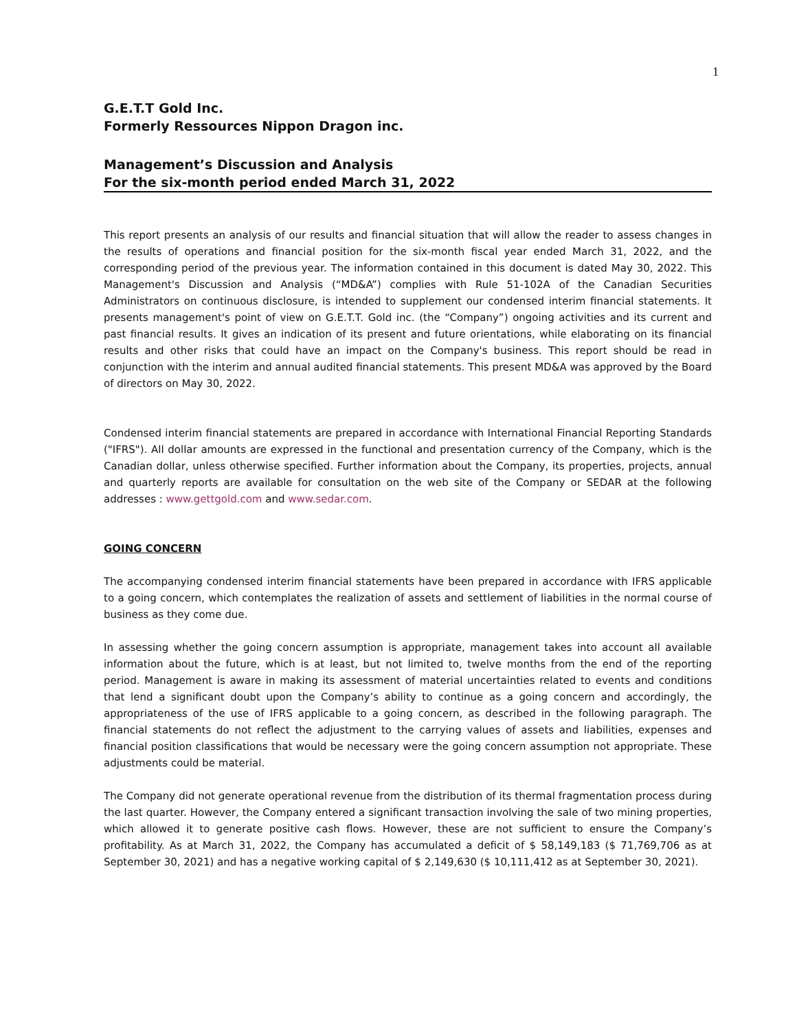1
G.E.T.T Gold Inc.
Formerly Ressources Nippon Dragon inc.
Management’s Discussion and Analysis
For the six-month period ended March 31, 2022
This report presents an analysis of our results and financial situation that will allow the reader to assess changes in the results of operations and financial position for the six-month fiscal year ended March 31, 2022, and the corresponding period of the previous year. The information contained in this document is dated May 30, 2022. This Management's Discussion and Analysis (“MD&A”) complies with Rule 51-102A of the Canadian Securities Administrators on continuous disclosure, is intended to supplement our condensed interim financial statements. It presents management's point of view on G.E.T.T. Gold inc. (the “Company”) ongoing activities and its current and past financial results. It gives an indication of its present and future orientations, while elaborating on its financial results and other risks that could have an impact on the Company's business. This report should be read in conjunction with the interim and annual audited financial statements. This present MD&A was approved by the Board of directors on May 30, 2022.
Condensed interim financial statements are prepared in accordance with International Financial Reporting Standards ("IFRS"). All dollar amounts are expressed in the functional and presentation currency of the Company, which is the Canadian dollar, unless otherwise specified. Further information about the Company, its properties, projects, annual and quarterly reports are available for consultation on the web site of the Company or SEDAR at the following addresses : www.gettgold.com and www.sedar.com.
GOING CONCERN
The accompanying condensed interim financial statements have been prepared in accordance with IFRS applicable to a going concern, which contemplates the realization of assets and settlement of liabilities in the normal course of business as they come due.
In assessing whether the going concern assumption is appropriate, management takes into account all available information about the future, which is at least, but not limited to, twelve months from the end of the reporting period. Management is aware in making its assessment of material uncertainties related to events and conditions that lend a significant doubt upon the Company’s ability to continue as a going concern and accordingly, the appropriateness of the use of IFRS applicable to a going concern, as described in the following paragraph. The financial statements do not reflect the adjustment to the carrying values of assets and liabilities, expenses and financial position classifications that would be necessary were the going concern assumption not appropriate. These adjustments could be material.
The Company did not generate operational revenue from the distribution of its thermal fragmentation process during the last quarter. However, the Company entered a significant transaction involving the sale of two mining properties, which allowed it to generate positive cash flows. However, these are not sufficient to ensure the Company’s profitability. As at March 31, 2022, the Company has accumulated a deficit of $ 58,149,183 ($ 71,769,706 as at September 30, 2021) and has a negative working capital of $ 2,149,630 ($ 10,111,412 as at September 30, 2021).